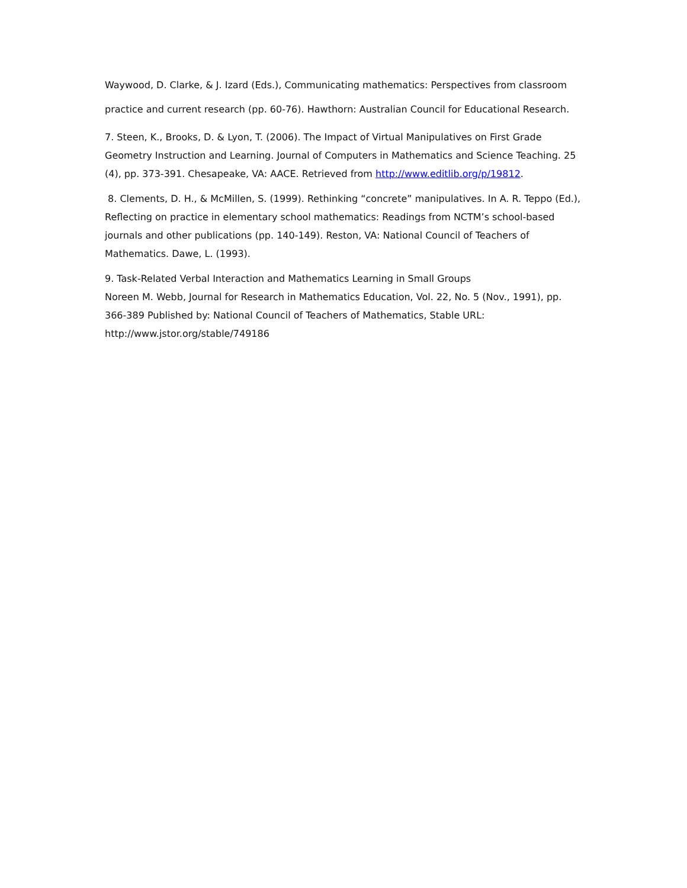Waywood, D. Clarke, & J. Izard (Eds.), Communicating mathematics: Perspectives from classroom practice and current research (pp. 60-76). Hawthorn: Australian Council for Educational Research.
7. Steen, K., Brooks, D. & Lyon, T. (2006). The Impact of Virtual Manipulatives on First Grade Geometry Instruction and Learning. Journal of Computers in Mathematics and Science Teaching. 25 (4), pp. 373-391. Chesapeake, VA: AACE. Retrieved from http://www.editlib.org/p/19812.
8. Clements, D. H., & McMillen, S. (1999). Rethinking “concrete” manipulatives. In A. R. Teppo (Ed.), Reflecting on practice in elementary school mathematics: Readings from NCTM’s school-based journals and other publications (pp. 140-149). Reston, VA: National Council of Teachers of Mathematics. Dawe, L. (1993).
9. Task-Related Verbal Interaction and Mathematics Learning in Small Groups
Noreen M. Webb, Journal for Research in Mathematics Education, Vol. 22, No. 5 (Nov., 1991), pp. 366-389 Published by: National Council of Teachers of Mathematics, Stable URL: http://www.jstor.org/stable/749186